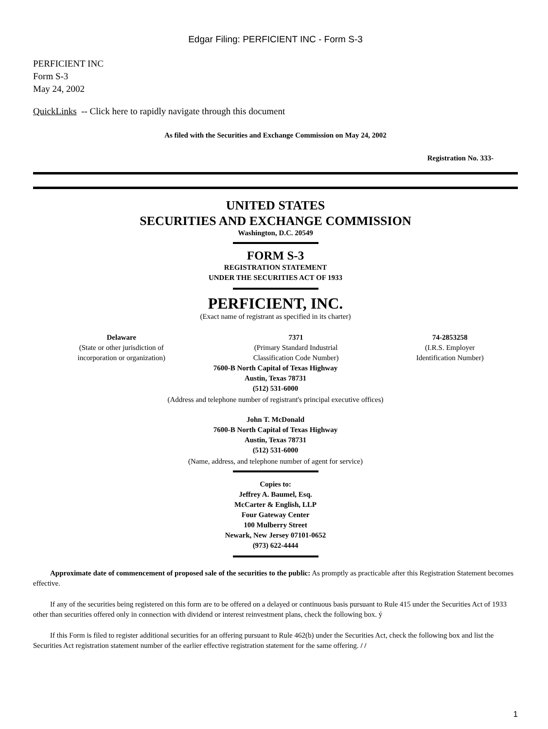Edgar Filing: PERFICIENT INC - Form S-3
PERFICIENT INC
Form S-3
May 24, 2002
QuickLinks -- Click here to rapidly navigate through this document
As filed with the Securities and Exchange Commission on May 24, 2002
Registration No. 333-
UNITED STATES
SECURITIES AND EXCHANGE COMMISSION
Washington, D.C. 20549
FORM S-3
REGISTRATION STATEMENT
UNDER THE SECURITIES ACT OF 1933
PERFICIENT, INC.
(Exact name of registrant as specified in its charter)
| Delaware | 7371 | 74-2853258 |
| (State or other jurisdiction of incorporation or organization) | (Primary Standard Industrial Classification Code Number) | (I.R.S. Employer Identification Number) |
7600-B North Capital of Texas Highway
Austin, Texas 78731
(512) 531-6000
(Address and telephone number of registrant's principal executive offices)
John T. McDonald
7600-B North Capital of Texas Highway
Austin, Texas 78731
(512) 531-6000
(Name, address, and telephone number of agent for service)
Copies to:
Jeffrey A. Baumel, Esq.
McCarter & English, LLP
Four Gateway Center
100 Mulberry Street
Newark, New Jersey 07101-0652
(973) 622-4444
Approximate date of commencement of proposed sale of the securities to the public: As promptly as practicable after this Registration Statement becomes effective.
If any of the securities being registered on this form are to be offered on a delayed or continuous basis pursuant to Rule 415 under the Securities Act of 1933 other than securities offered only in connection with dividend or interest reinvestment plans, check the following box. ý
If this Form is filed to register additional securities for an offering pursuant to Rule 462(b) under the Securities Act, check the following box and list the Securities Act registration statement number of the earlier effective registration statement for the same offering. / /
1